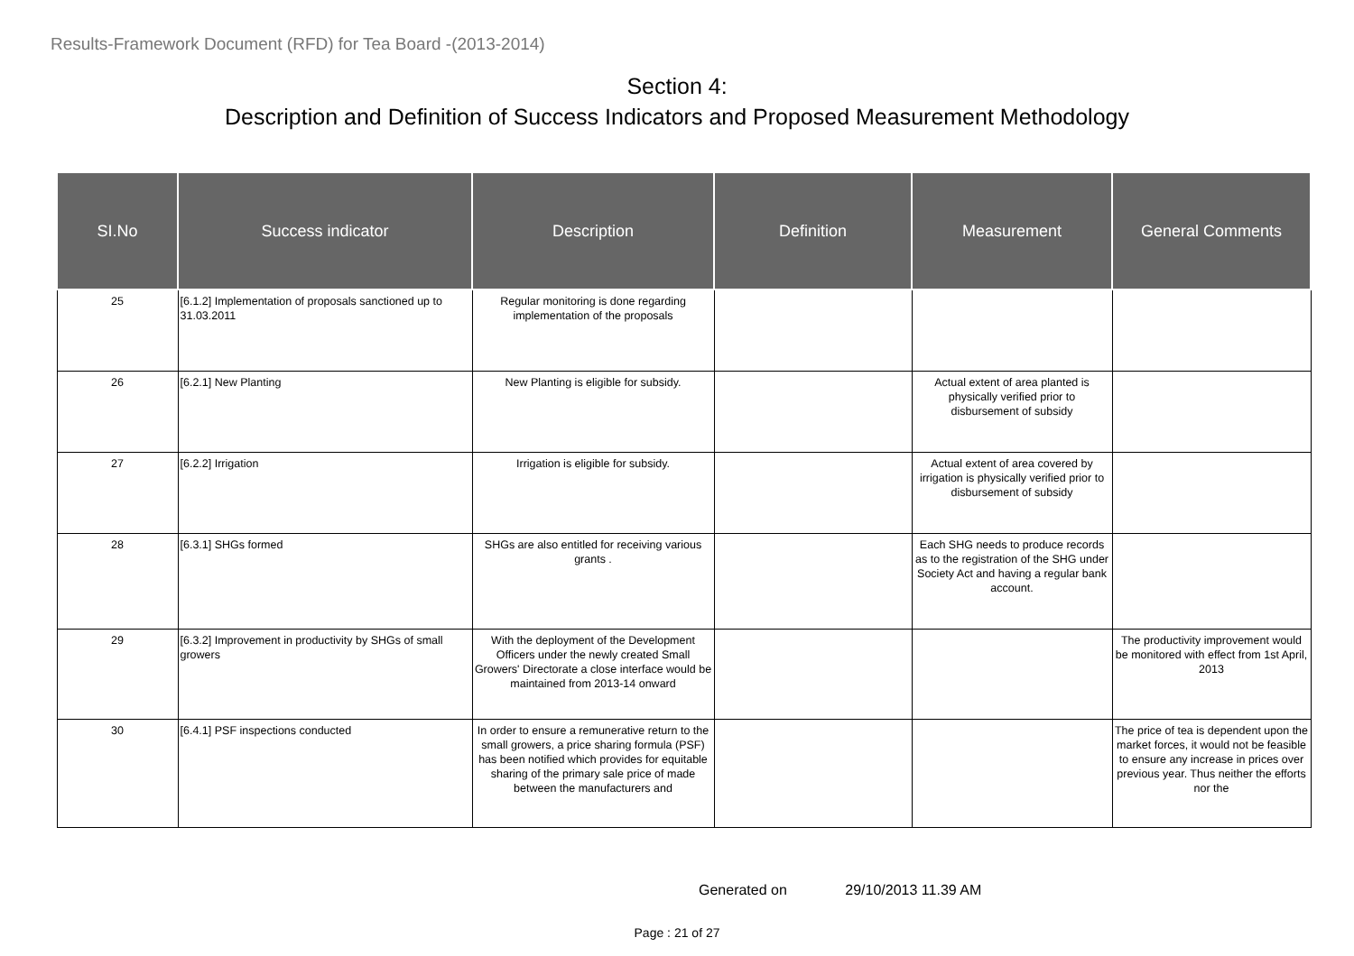Results-Framework Document (RFD) for Tea Board -(2013-2014)
Section 4:
Description and Definition of Success Indicators and Proposed Measurement Methodology
| SI.No | Success indicator | Description | Definition | Measurement | General Comments |
| --- | --- | --- | --- | --- | --- |
| 25 | [6.1.2] Implementation of proposals sanctioned up to 31.03.2011 | Regular monitoring is done regarding implementation of the proposals | | | |
| 26 | [6.2.1] New Planting | New Planting is eligible for subsidy. | | Actual extent of area planted is physically verified prior to disbursement of subsidy | |
| 27 | [6.2.2] Irrigation | Irrigation is eligible for subsidy. | | Actual extent of area covered by irrigation is physically verified prior to disbursement of subsidy | |
| 28 | [6.3.1] SHGs formed | SHGs are also entitled for receiving various grants . | | Each SHG needs to produce records as to the registration of the SHG under Society Act and having a regular bank account. | |
| 29 | [6.3.2] Improvement in productivity by SHGs of small growers | With the deployment of the Development Officers under the newly created Small Growers' Directorate a close interface would be maintained from 2013-14 onward | | | The productivity improvement would be monitored with effect from 1st April, 2013 |
| 30 | [6.4.1] PSF inspections conducted | In order to ensure a remunerative return to the small growers, a price sharing formula (PSF) has been notified which provides for equitable sharing of the primary sale price of made between the manufacturers and | | | The price of tea is dependent upon the market forces, it would not be feasible to ensure any increase in prices over previous year. Thus neither the efforts nor the |
Generated on 29/10/2013 11.39 AM
Page : 21 of 27